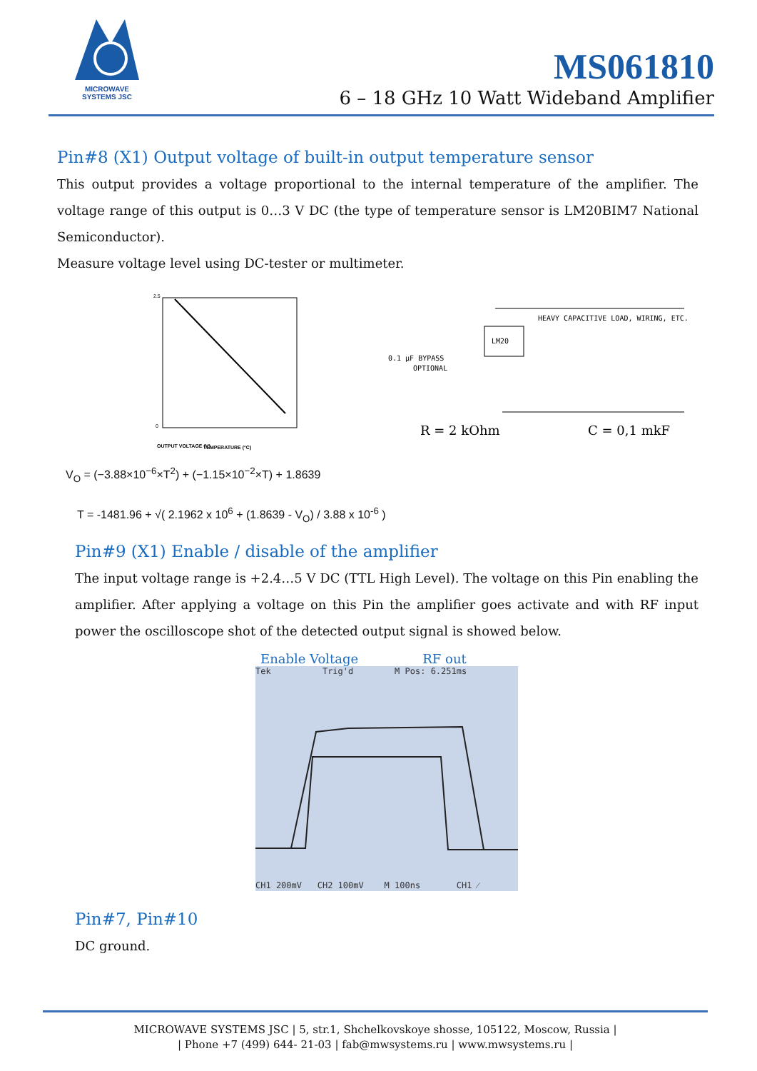MICROWAVE
SYSTEMS JSC
MS061810
6 – 18 GHz 10 Watt Wideband Amplifier
Pin#8 (X1) Output voltage of built-in output temperature sensor
This output provides a voltage proportional to the internal temperature of the amplifier. The voltage range of this output is 0…3 V DC (the type of temperature sensor is LM20BIM7 National Semiconductor).
Measure voltage level using DC-tester or multimeter.
2.5
0
OUTPUT VOLTAGE (V)
TEMPERATURE (°C)
LM20
HEAVY CAPACITIVE LOAD, WIRING, ETC.
0.1 µF BYPASS
OPTIONAL
R = 2 kOhm
C = 0,1 mkF
V<sub>O</sub> = (−3.88×10<sup>−6</sup>×T<sup>2</sup>) + (−1.15×10<sup>−2</sup>×T) + 1.8639
T = -1481.96 + √( 2.1962 x 10<sup>6</sup> + (1.8639 - V<sub>O</sub>) / 3.88 x 10<sup>-6</sup> )
Pin#9 (X1) Enable / disable of the amplifier
The input voltage range is +2.4…5 V DC (TTL High Level). The voltage on this Pin enabling the amplifier. After applying a voltage on this Pin the amplifier goes activate and with RF input power the oscilloscope shot of the detected output signal is showed below.
Enable Voltage RF out
Tek Trig'd M Pos: 6.251ms
CH1 200mV CH2 100mV M 100ns CH1 ⁄
Pin#7, Pin#10
DC ground.
MICROWAVE SYSTEMS JSC | 5, str.1, Shchelkovskoye shosse, 105122, Moscow, Russia |
| Phone +7 (499) 644- 21-03 | fab@mwsystems.ru | www.mwsystems.ru |